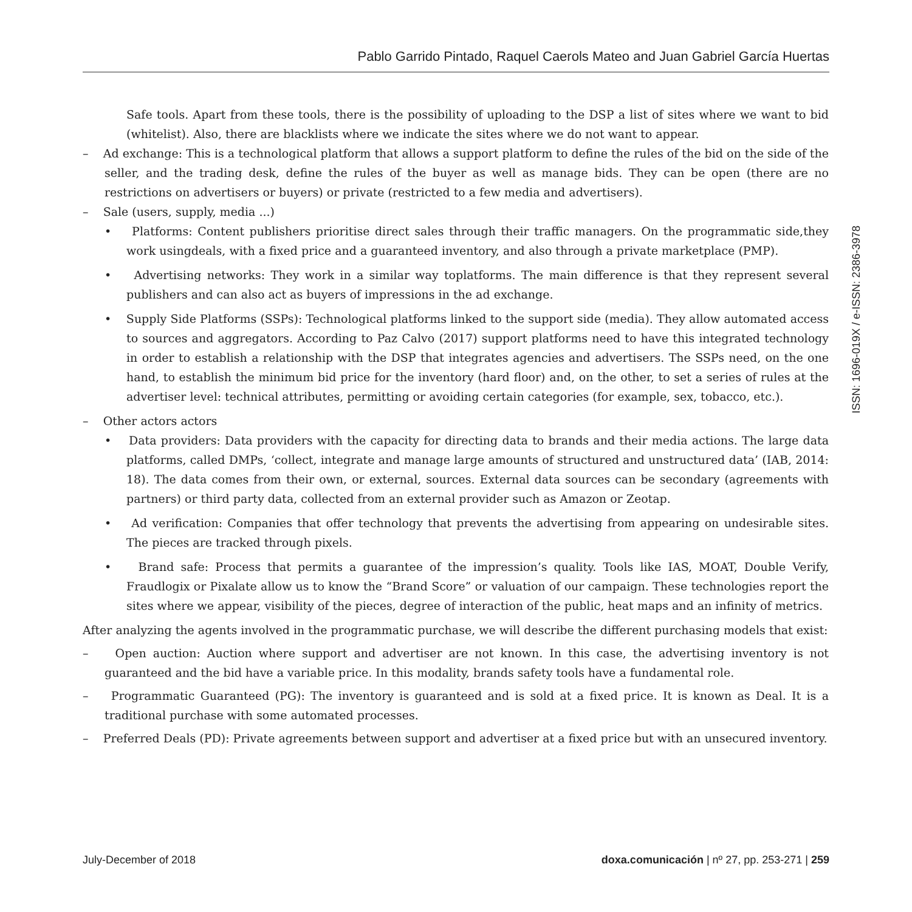Pablo Garrido Pintado, Raquel Caerols Mateo and Juan Gabriel García Huertas
Safe tools. Apart from these tools, there is the possibility of uploading to the DSP a list of sites where we want to bid (whitelist). Also, there are blacklists where we indicate the sites where we do not want to appear.
– Ad exchange: This is a technological platform that allows a support platform to define the rules of the bid on the side of the seller, and the trading desk, define the rules of the buyer as well as manage bids. They can be open (there are no restrictions on advertisers or buyers) or private (restricted to a few media and advertisers).
– Sale (users, supply, media ...)
• Platforms: Content publishers prioritise direct sales through their traffic managers. On the programmatic side,they work usingdeals, with a fixed price and a guaranteed inventory, and also through a private marketplace (PMP).
• Advertising networks: They work in a similar way toplatforms. The main difference is that they represent several publishers and can also act as buyers of impressions in the ad exchange.
• Supply Side Platforms (SSPs): Technological platforms linked to the support side (media). They allow automated access to sources and aggregators. According to Paz Calvo (2017) support platforms need to have this integrated technology in order to establish a relationship with the DSP that integrates agencies and advertisers. The SSPs need, on the one hand, to establish the minimum bid price for the inventory (hard floor) and, on the other, to set a series of rules at the advertiser level: technical attributes, permitting or avoiding certain categories (for example, sex, tobacco, etc.).
– Other actors actors
• Data providers: Data providers with the capacity for directing data to brands and their media actions. The large data platforms, called DMPs, ‘collect, integrate and manage large amounts of structured and unstructured data’ (IAB, 2014: 18). The data comes from their own, or external, sources. External data sources can be secondary (agreements with partners) or third party data, collected from an external provider such as Amazon or Zeotap.
• Ad verification: Companies that offer technology that prevents the advertising from appearing on undesirable sites. The pieces are tracked through pixels.
• Brand safe: Process that permits a guarantee of the impression’s quality. Tools like IAS, MOAT, Double Verify, Fraudlogix or Pixalate allow us to know the “Brand Score” or valuation of our campaign. These technologies report the sites where we appear, visibility of the pieces, degree of interaction of the public, heat maps and an infinity of metrics.
After analyzing the agents involved in the programmatic purchase, we will describe the different purchasing models that exist:
– Open auction: Auction where support and advertiser are not known. In this case, the advertising inventory is not guaranteed and the bid have a variable price. In this modality, brands safety tools have a fundamental role.
– Programmatic Guaranteed (PG): The inventory is guaranteed and is sold at a fixed price. It is known as Deal. It is a traditional purchase with some automated processes.
– Preferred Deals (PD): Private agreements between support and advertiser at a fixed price but with an unsecured inventory.
ISSN: 1696-019X / e-ISSN: 2386-3978
July-December of 2018 doxa.comunicación | nº 27, pp. 253-271 | 259